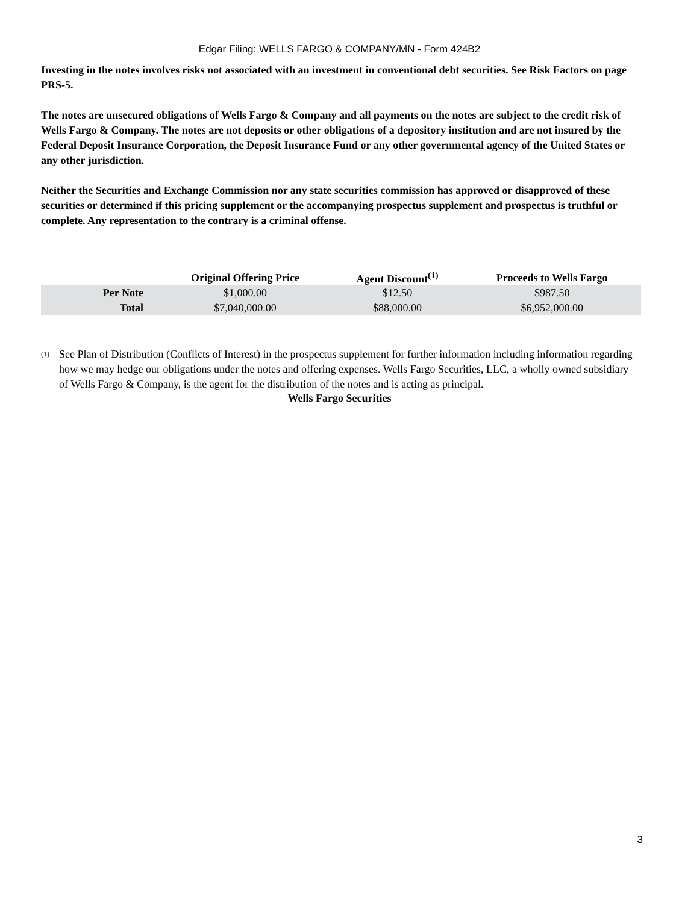Edgar Filing: WELLS FARGO & COMPANY/MN - Form 424B2
Investing in the notes involves risks not associated with an investment in conventional debt securities. See Risk Factors on page PRS-5.
The notes are unsecured obligations of Wells Fargo & Company and all payments on the notes are subject to the credit risk of Wells Fargo & Company. The notes are not deposits or other obligations of a depository institution and are not insured by the Federal Deposit Insurance Corporation, the Deposit Insurance Fund or any other governmental agency of the United States or any other jurisdiction.
Neither the Securities and Exchange Commission nor any state securities commission has approved or disapproved of these securities or determined if this pricing supplement or the accompanying prospectus supplement and prospectus is truthful or complete. Any representation to the contrary is a criminal offense.
| | Original Offering Price | Agent Discount<sup>(1)</sup> | Proceeds to Wells Fargo |
| --- | --- | --- | --- |
| Per Note | $1,000.00 | $12.50 | $987.50 |
| Total | $7,040,000.00 | $88,000.00 | $6,952,000.00 |
<sup>(1)</sup>
See Plan of Distribution (Conflicts of Interest) in the prospectus supplement for further information including information regarding how we may hedge our obligations under the notes and offering expenses. Wells Fargo Securities, LLC, a wholly owned subsidiary of Wells Fargo & Company, is the agent for the distribution of the notes and is acting as principal.
Wells Fargo Securities
3